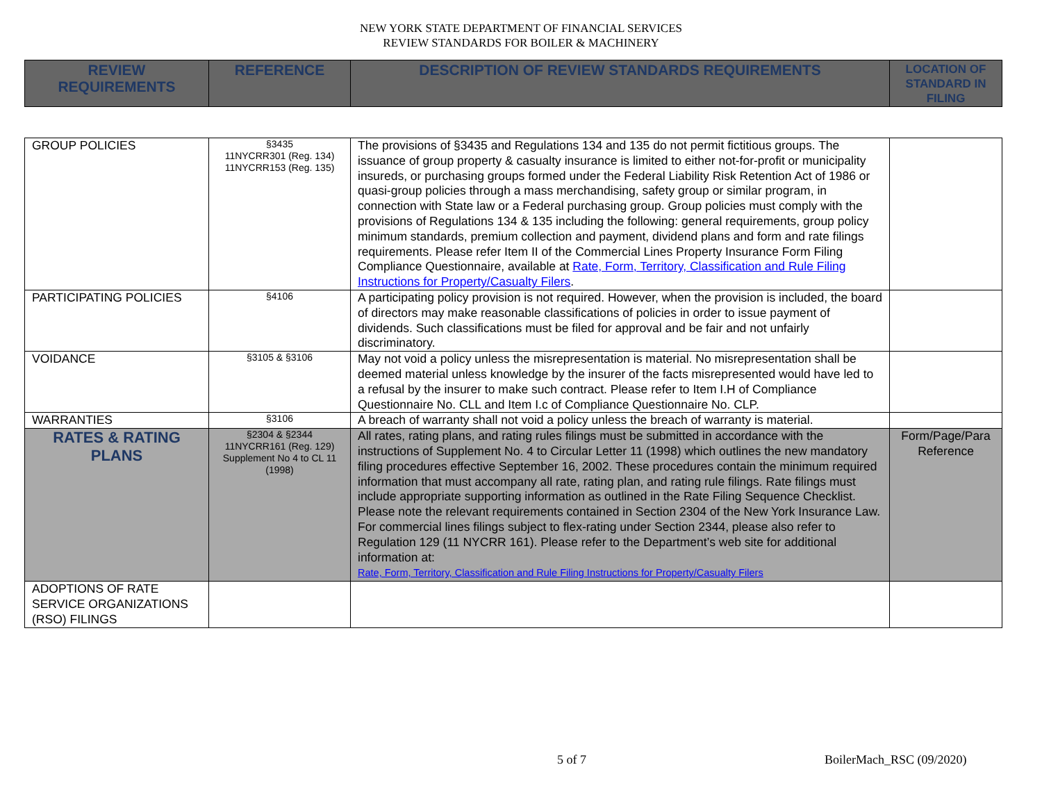NEW YORK STATE DEPARTMENT OF FINANCIAL SERVICES
REVIEW STANDARDS FOR BOILER & MACHINERY
| REVIEW REQUIREMENTS | REFERENCE | DESCRIPTION OF REVIEW STANDARDS REQUIREMENTS | LOCATION OF STANDARD IN FILING |
| --- | --- | --- | --- |
| GROUP POLICIES | §3435 11NYCRR301 (Reg. 134) 11NYCRR153 (Reg. 135) | The provisions of §3435 and Regulations 134 and 135 do not permit fictitious groups. The issuance of group property & casualty insurance is limited to either not-for-profit or municipality insureds, or purchasing groups formed under the Federal Liability Risk Retention Act of 1986 or quasi-group policies through a mass merchandising, safety group or similar program, in connection with State law or a Federal purchasing group. Group policies must comply with the provisions of Regulations 134 & 135 including the following: general requirements, group policy minimum standards, premium collection and payment, dividend plans and form and rate filings requirements. Please refer Item II of the Commercial Lines Property Insurance Form Filing Compliance Questionnaire, available at Rate, Form, Territory, Classification and Rule Filing Instructions for Property/Casualty Filers . | |
| PARTICIPATING POLICIES | §4106 | A participating policy provision is not required. However, when the provision is included, the board of directors may make reasonable classifications of policies in order to issue payment of dividends. Such classifications must be filed for approval and be fair and not unfairly discriminatory. | |
| VOIDANCE | §3105 & §3106 | May not void a policy unless the misrepresentation is material. No misrepresentation shall be deemed material unless knowledge by the insurer of the facts misrepresented would have led to a refusal by the insurer to make such contract. Please refer to Item I.H of Compliance Questionnaire No. CLL and Item I.c of Compliance Questionnaire No. CLP. | |
| WARRANTIES | §3106 | A breach of warranty shall not void a policy unless the breach of warranty is material. | |
| RATES & RATING PLANS | §2304 & §2344 11NYCRR161 (Reg. 129) Supplement No 4 to CL 11 (1998) | All rates, rating plans, and rating rules filings must be submitted in accordance with the instructions of Supplement No. 4 to Circular Letter 11 (1998) which outlines the new mandatory filing procedures effective September 16, 2002. These procedures contain the minimum required information that must accompany all rate, rating plan, and rating rule filings. Rate filings must include appropriate supporting information as outlined in the Rate Filing Sequence Checklist. Please note the relevant requirements contained in Section 2304 of the New York Insurance Law. For commercial lines filings subject to flex-rating under Section 2344, please also refer to Regulation 129 (11 NYCRR 161). Please refer to the Department’s web site for additional information at: Rate, Form, Territory, Classification and Rule Filing Instructions for Property/Casualty Filers | Form/Page/Para Reference |
| ADOPTIONS OF RATE SERVICE ORGANIZATIONS (RSO) FILINGS | | | |
5 of 7 BoilerMach_RSC (09/2020)